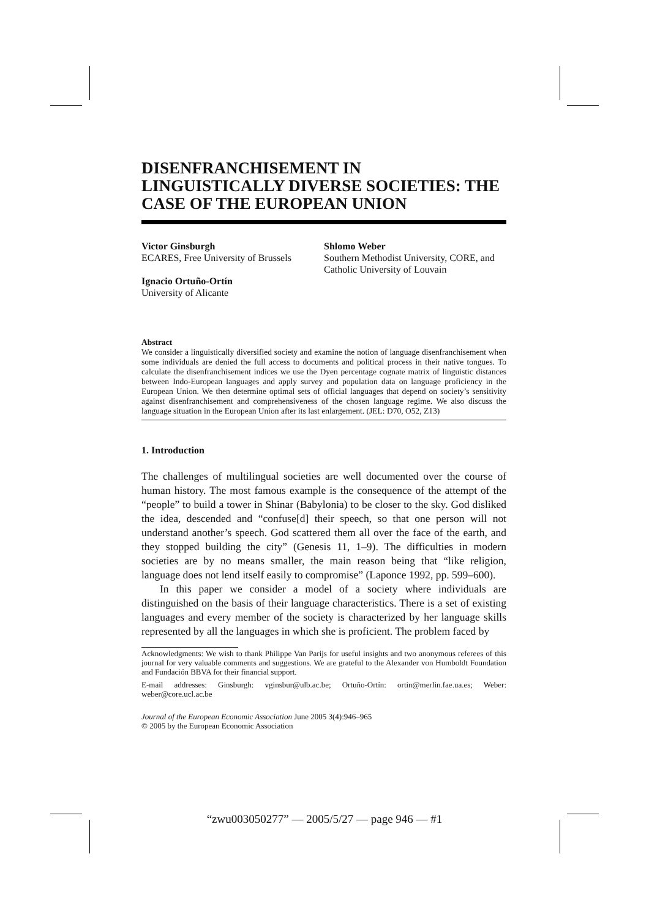DISENFRANCHISEMENT IN LINGUISTICALLY DIVERSE SOCIETIES: THE CASE OF THE EUROPEAN UNION
Victor Ginsburgh
ECARES, Free University of Brussels
Ignacio Ortuño-Ortín
University of Alicante
Shlomo Weber
Southern Methodist University, CORE, and Catholic University of Louvain
Abstract
We consider a linguistically diversified society and examine the notion of language disenfranchisement when some individuals are denied the full access to documents and political process in their native tongues. To calculate the disenfranchisement indices we use the Dyen percentage cognate matrix of linguistic distances between Indo-European languages and apply survey and population data on language proficiency in the European Union. We then determine optimal sets of official languages that depend on society’s sensitivity against disenfranchisement and comprehensiveness of the chosen language regime. We also discuss the language situation in the European Union after its last enlargement. (JEL: D70, O52, Z13)
1. Introduction
The challenges of multilingual societies are well documented over the course of human history. The most famous example is the consequence of the attempt of the “people” to build a tower in Shinar (Babylonia) to be closer to the sky. God disliked the idea, descended and “confuse[d] their speech, so that one person will not understand another’s speech. God scattered them all over the face of the earth, and they stopped building the city” (Genesis 11, 1–9). The difficulties in modern societies are by no means smaller, the main reason being that “like religion, language does not lend itself easily to compromise” (Laponce 1992, pp. 599–600).
In this paper we consider a model of a society where individuals are distinguished on the basis of their language characteristics. There is a set of existing languages and every member of the society is characterized by her language skills represented by all the languages in which she is proficient. The problem faced by
Acknowledgments: We wish to thank Philippe Van Parijs for useful insights and two anonymous referees of this journal for very valuable comments and suggestions. We are grateful to the Alexander von Humboldt Foundation and Fundación BBVA for their financial support.
E-mail addresses: Ginsburgh: vginsbur@ulb.ac.be; Ortuño-Ortín: ortin@merlin.fae.ua.es; Weber: weber@core.ucl.ac.be
Journal of the European Economic Association June 2005 3(4):946–965
© 2005 by the European Economic Association
“zwu003050277” — 2005/5/27 — page 946 — #1